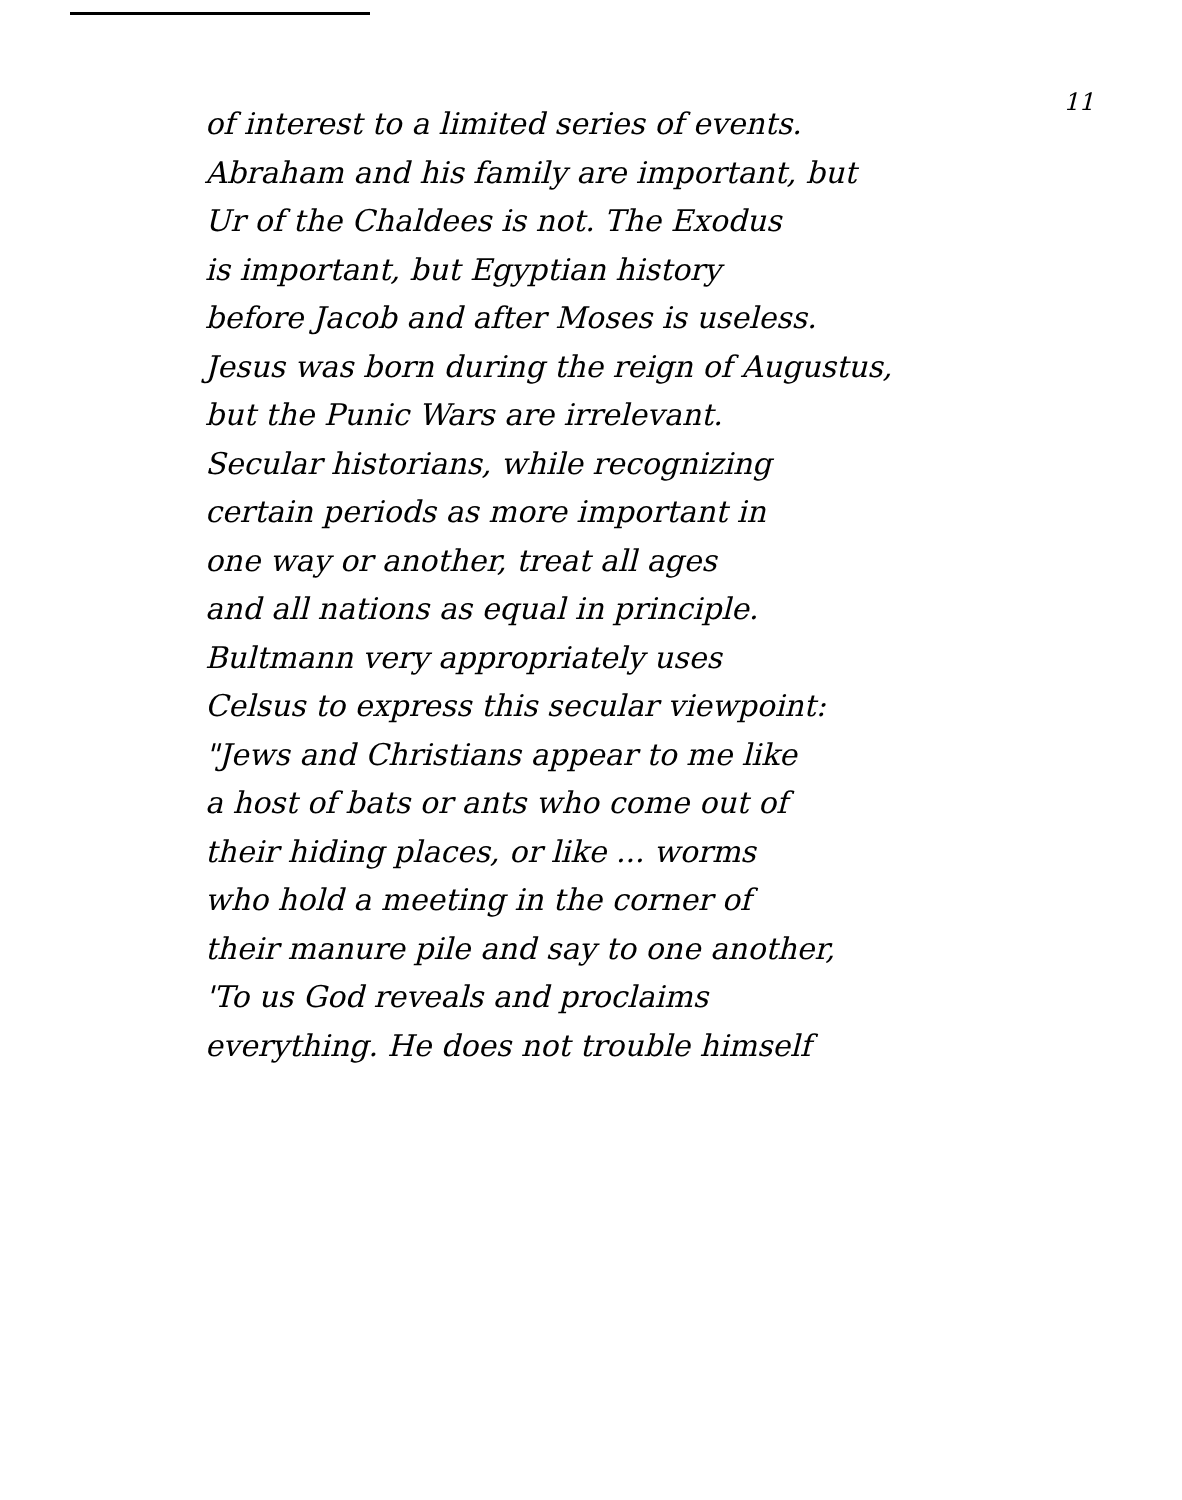11
of interest to a limited series of events.
Abraham and his family are important, but
Ur of the Chaldees is not. The Exodus
is important, but Egyptian history
before Jacob and after Moses is useless.
Jesus was born during the reign of Augustus,
but the Punic Wars are irrelevant.
Secular historians, while recognizing
certain periods as more important in
one way or another, treat all ages
and all nations as equal in principle.
Bultmann very appropriately uses
Celsus to express this secular viewpoint:
"Jews and Christians appear to me like
a host of bats or ants who come out of
their hiding places, or like ... worms
who hold a meeting in the corner of
their manure pile and say to one another,
'To us God reveals and proclaims
everything. He does not trouble himself